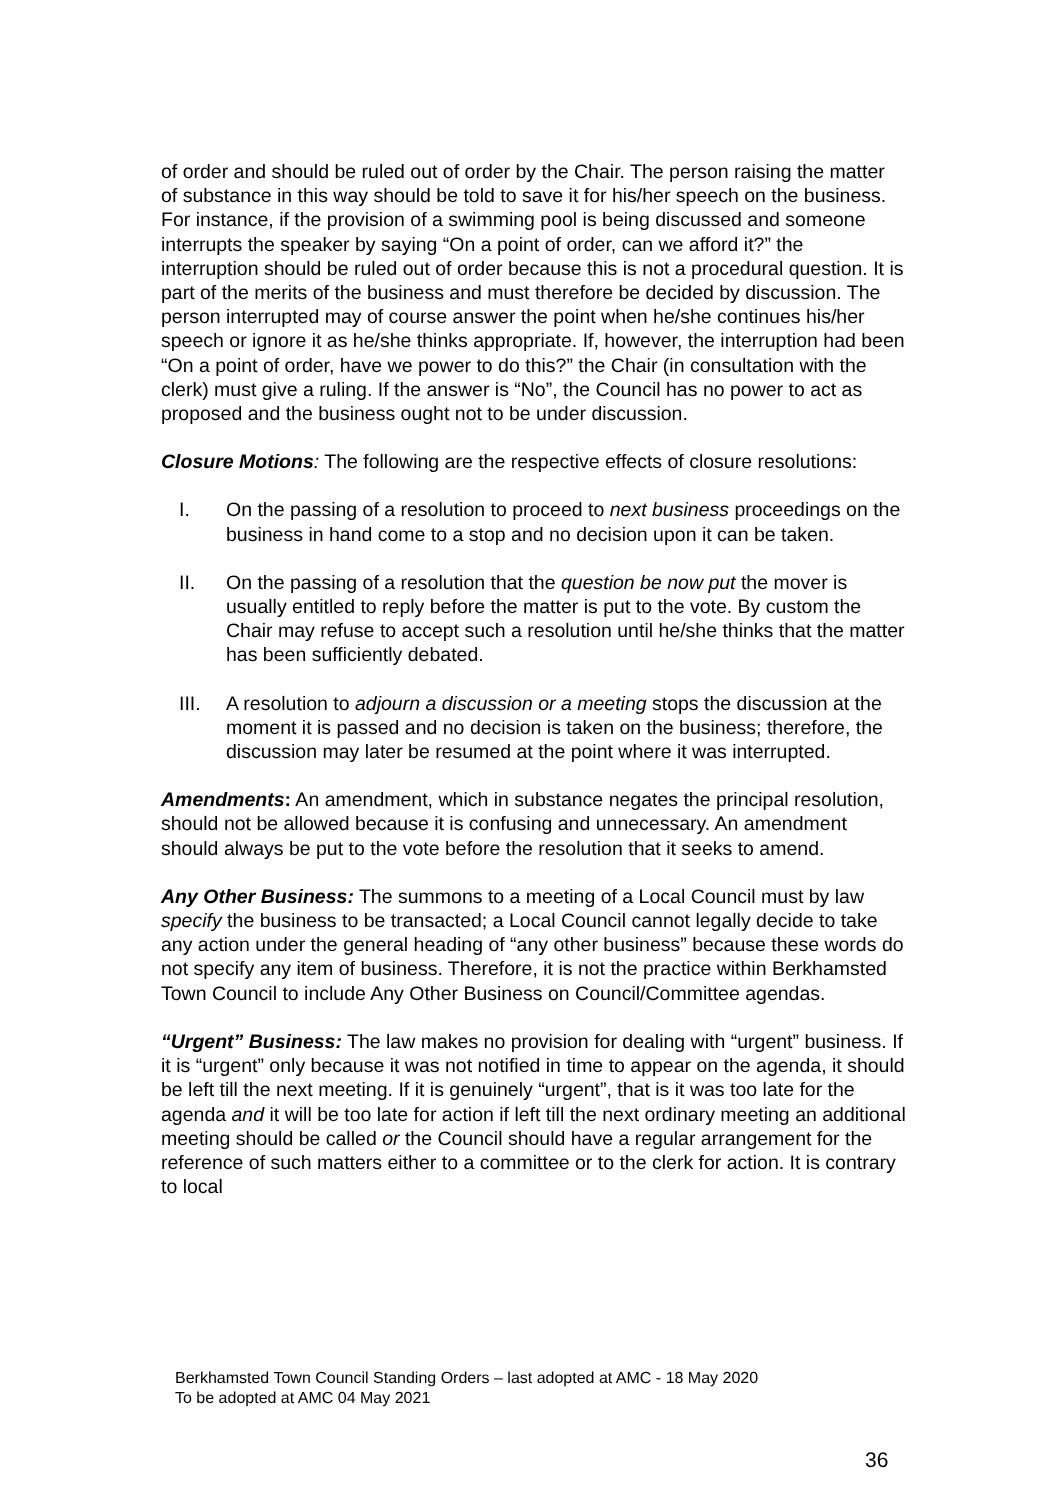of order and should be ruled out of order by the Chair. The person raising the matter of substance in this way should be told to save it for his/her speech on the business. For instance, if the provision of a swimming pool is being discussed and someone interrupts the speaker by saying “On a point of order, can we afford it?” the interruption should be ruled out of order because this is not a procedural question. It is part of the merits of the business and must therefore be decided by discussion. The person interrupted may of course answer the point when he/she continues his/her speech or ignore it as he/she thinks appropriate. If, however, the interruption had been “On a point of order, have we power to do this?” the Chair (in consultation with the clerk) must give a ruling. If the answer is “No”, the Council has no power to act as proposed and the business ought not to be under discussion.
Closure Motions: The following are the respective effects of closure resolutions:
I. On the passing of a resolution to proceed to next business proceedings on the business in hand come to a stop and no decision upon it can be taken.
II. On the passing of a resolution that the question be now put the mover is usually entitled to reply before the matter is put to the vote. By custom the Chair may refuse to accept such a resolution until he/she thinks that the matter has been sufficiently debated.
III. A resolution to adjourn a discussion or a meeting stops the discussion at the moment it is passed and no decision is taken on the business; therefore, the discussion may later be resumed at the point where it was interrupted.
Amendments: An amendment, which in substance negates the principal resolution, should not be allowed because it is confusing and unnecessary. An amendment should always be put to the vote before the resolution that it seeks to amend.
Any Other Business: The summons to a meeting of a Local Council must by law specify the business to be transacted; a Local Council cannot legally decide to take any action under the general heading of “any other business” because these words do not specify any item of business. Therefore, it is not the practice within Berkhamsted Town Council to include Any Other Business on Council/Committee agendas.
“Urgent” Business: The law makes no provision for dealing with “urgent” business. If it is “urgent” only because it was not notified in time to appear on the agenda, it should be left till the next meeting. If it is genuinely “urgent”, that is it was too late for the agenda and it will be too late for action if left till the next ordinary meeting an additional meeting should be called or the Council should have a regular arrangement for the reference of such matters either to a committee or to the clerk for action. It is contrary to local
Berkhamsted Town Council Standing Orders – last adopted at AMC - 18 May 2020
To be adopted at AMC 04 May 2021
36